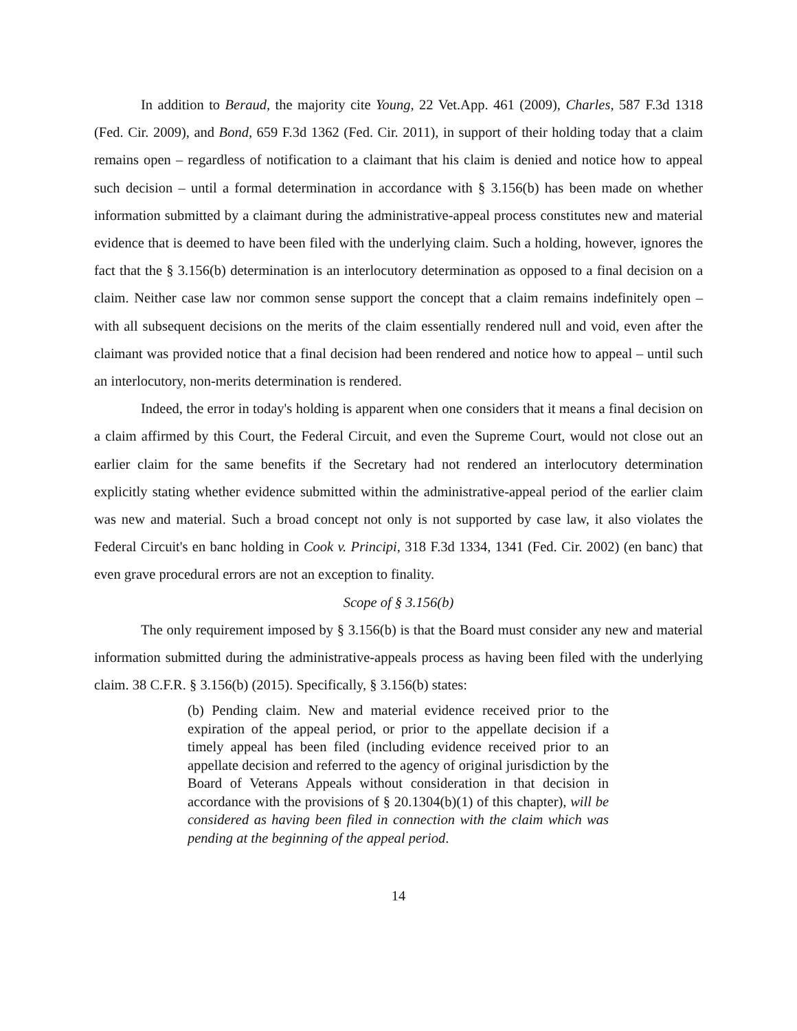In addition to Beraud, the majority cite Young, 22 Vet.App. 461 (2009), Charles, 587 F.3d 1318 (Fed. Cir. 2009), and Bond, 659 F.3d 1362 (Fed. Cir. 2011), in support of their holding today that a claim remains open – regardless of notification to a claimant that his claim is denied and notice how to appeal such decision – until a formal determination in accordance with § 3.156(b) has been made on whether information submitted by a claimant during the administrative-appeal process constitutes new and material evidence that is deemed to have been filed with the underlying claim. Such a holding, however, ignores the fact that the § 3.156(b) determination is an interlocutory determination as opposed to a final decision on a claim. Neither case law nor common sense support the concept that a claim remains indefinitely open – with all subsequent decisions on the merits of the claim essentially rendered null and void, even after the claimant was provided notice that a final decision had been rendered and notice how to appeal – until such an interlocutory, non-merits determination is rendered.
Indeed, the error in today's holding is apparent when one considers that it means a final decision on a claim affirmed by this Court, the Federal Circuit, and even the Supreme Court, would not close out an earlier claim for the same benefits if the Secretary had not rendered an interlocutory determination explicitly stating whether evidence submitted within the administrative-appeal period of the earlier claim was new and material. Such a broad concept not only is not supported by case law, it also violates the Federal Circuit's en banc holding in Cook v. Principi, 318 F.3d 1334, 1341 (Fed. Cir. 2002) (en banc) that even grave procedural errors are not an exception to finality.
Scope of § 3.156(b)
The only requirement imposed by § 3.156(b) is that the Board must consider any new and material information submitted during the administrative-appeals process as having been filed with the underlying claim. 38 C.F.R. § 3.156(b) (2015). Specifically, § 3.156(b) states:
(b) Pending claim. New and material evidence received prior to the expiration of the appeal period, or prior to the appellate decision if a timely appeal has been filed (including evidence received prior to an appellate decision and referred to the agency of original jurisdiction by the Board of Veterans Appeals without consideration in that decision in accordance with the provisions of § 20.1304(b)(1) of this chapter), will be considered as having been filed in connection with the claim which was pending at the beginning of the appeal period.
14